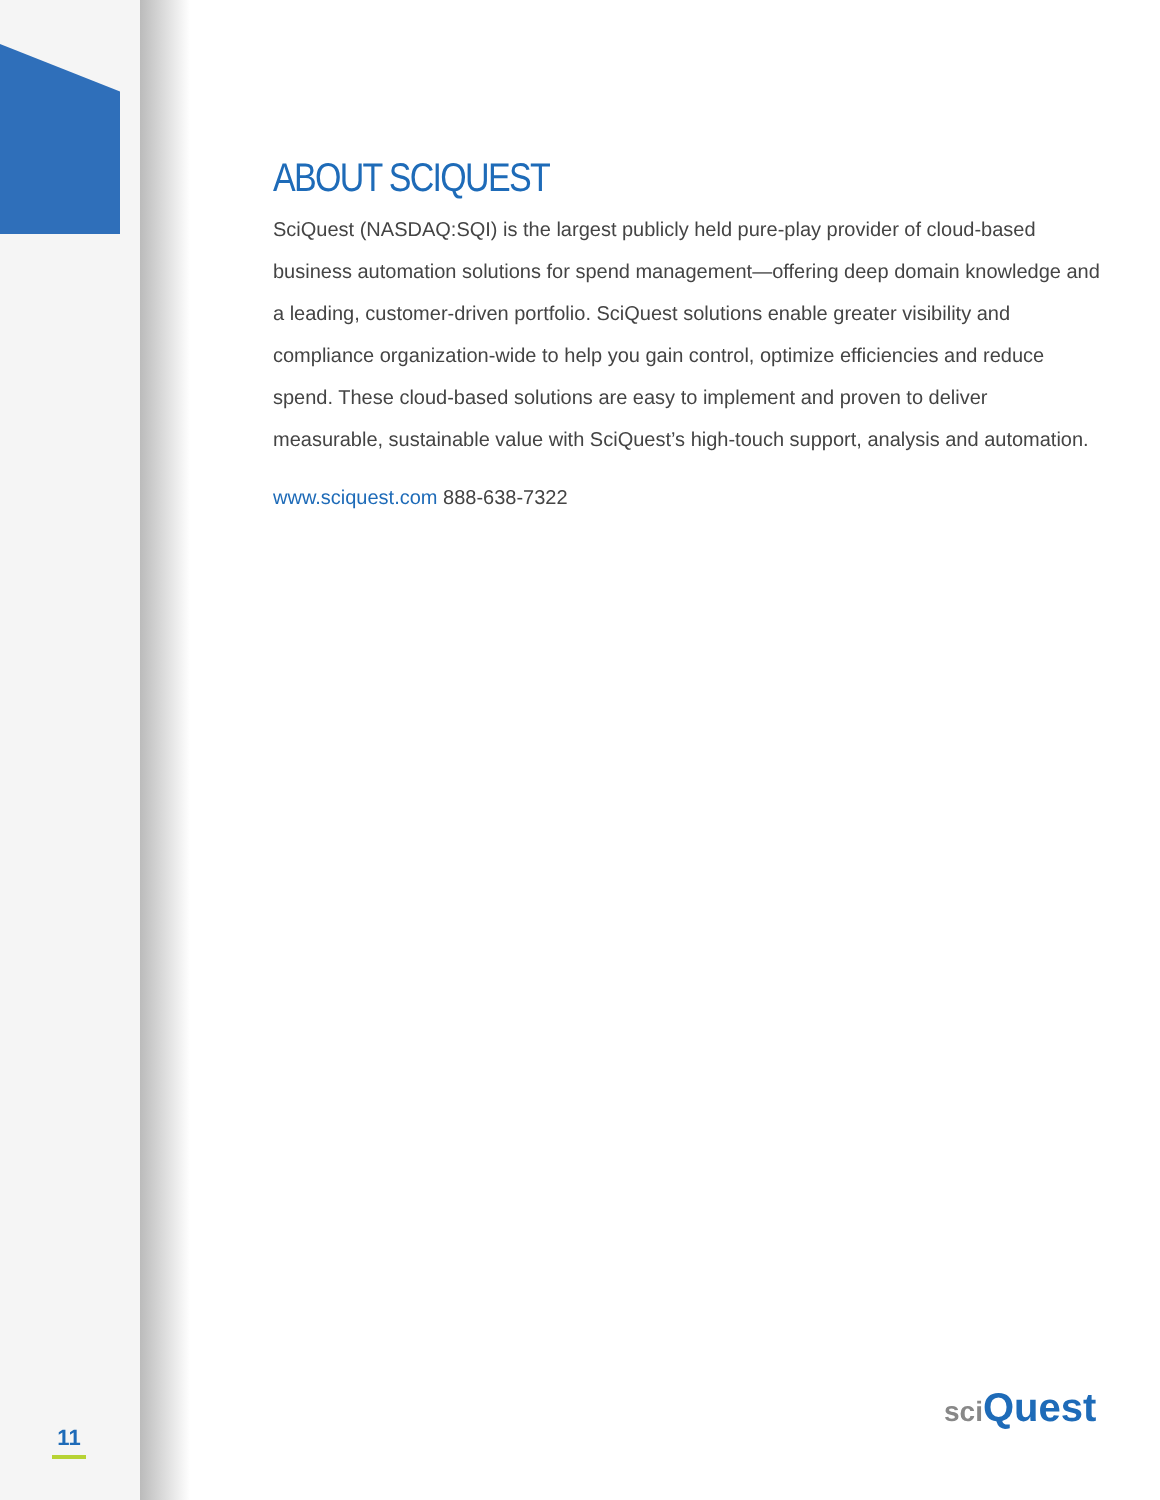ABOUT SCIQUEST
SciQuest (NASDAQ:SQI) is the largest publicly held pure-play provider of cloud-based business automation solutions for spend management—offering deep domain knowledge and a leading, customer-driven portfolio. SciQuest solutions enable greater visibility and compliance organization-wide to help you gain control, optimize efficiencies and reduce spend. These cloud-based solutions are easy to implement and proven to deliver measurable, sustainable value with SciQuest’s high-touch support, analysis and automation.
www.sciquest.com 888-638-7322
11
sci Quest